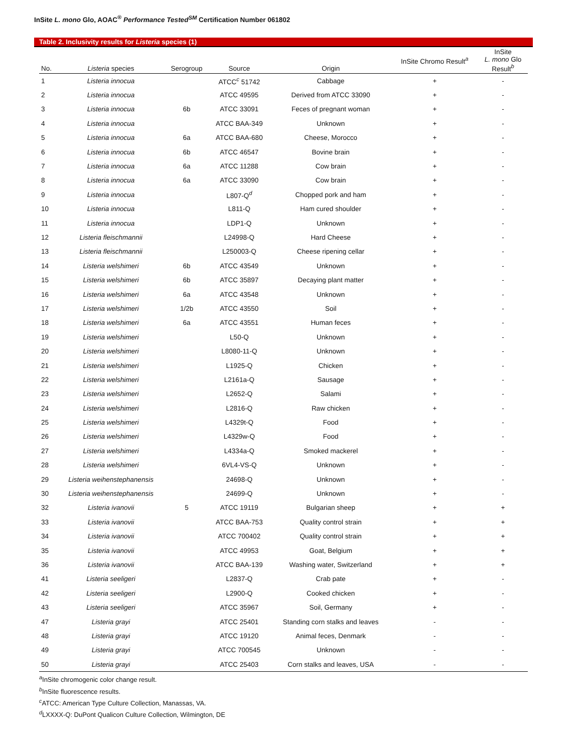InSite L. mono Glo, AOAC<sup>®</sup> Performance Tested<sup>SM</sup> Certification Number 061802
Table 2. Inclusivity results for Listeria species (1)
| No. | Listeria species | Serogroup | Source | Origin | InSite Chromo Result<sup>a</sup> | InSite L. mono Glo Result<sup>b</sup> |
| --- | --- | --- | --- | --- | --- | --- |
| 1 | Listeria innocua | | ATCC<sup>c</sup> 51742 | Cabbage | + | - |
| 2 | Listeria innocua | | ATCC 49595 | Derived from ATCC 33090 | + | - |
| 3 | Listeria innocua | 6b | ATCC 33091 | Feces of pregnant woman | + | - |
| 4 | Listeria innocua | | ATCC BAA-349 | Unknown | + | - |
| 5 | Listeria innocua | 6a | ATCC BAA-680 | Cheese, Morocco | + | - |
| 6 | Listeria innocua | 6b | ATCC 46547 | Bovine brain | + | - |
| 7 | Listeria innocua | 6a | ATCC 11288 | Cow brain | + | - |
| 8 | Listeria innocua | 6a | ATCC 33090 | Cow brain | + | - |
| 9 | Listeria innocua | | L807-Q<sup>d</sup> | Chopped pork and ham | + | - |
| 10 | Listeria innocua | | L811-Q | Ham cured shoulder | + | - |
| 11 | Listeria innocua | | LDP1-Q | Unknown | + | - |
| 12 | Listeria fleischmannii | | L24998-Q | Hard Cheese | + | - |
| 13 | Listeria fleischmannii | | L250003-Q | Cheese ripening cellar | + | - |
| 14 | Listeria welshimeri | 6b | ATCC 43549 | Unknown | + | - |
| 15 | Listeria welshimeri | 6b | ATCC 35897 | Decaying plant matter | + | - |
| 16 | Listeria welshimeri | 6a | ATCC 43548 | Unknown | + | - |
| 17 | Listeria welshimeri | 1/2b | ATCC 43550 | Soil | + | - |
| 18 | Listeria welshimeri | 6a | ATCC 43551 | Human feces | + | - |
| 19 | Listeria welshimeri | | L50-Q | Unknown | + | - |
| 20 | Listeria welshimeri | | L8080-11-Q | Unknown | + | - |
| 21 | Listeria welshimeri | | L1925-Q | Chicken | + | - |
| 22 | Listeria welshimeri | | L2161a-Q | Sausage | + | - |
| 23 | Listeria welshimeri | | L2652-Q | Salami | + | - |
| 24 | Listeria welshimeri | | L2816-Q | Raw chicken | + | - |
| 25 | Listeria welshimeri | | L4329t-Q | Food | + | - |
| 26 | Listeria welshimeri | | L4329w-Q | Food | + | - |
| 27 | Listeria welshimeri | | L4334a-Q | Smoked mackerel | + | - |
| 28 | Listeria welshimeri | | 6VL4-VS-Q | Unknown | + | - |
| 29 | Listeria weihenstephanensis | | 24698-Q | Unknown | + | - |
| 30 | Listeria weihenstephanensis | | 24699-Q | Unknown | + | - |
| 32 | Listeria ivanovii | 5 | ATCC 19119 | Bulgarian sheep | + | + |
| 33 | Listeria ivanovii | | ATCC BAA-753 | Quality control strain | + | + |
| 34 | Listeria ivanovii | | ATCC 700402 | Quality control strain | + | + |
| 35 | Listeria ivanovii | | ATCC 49953 | Goat, Belgium | + | + |
| 36 | Listeria ivanovii | | ATCC BAA-139 | Washing water, Switzerland | + | + |
| 41 | Listeria seeligeri | | L2837-Q | Crab pate | + | - |
| 42 | Listeria seeligeri | | L2900-Q | Cooked chicken | + | - |
| 43 | Listeria seeligeri | | ATCC 35967 | Soil, Germany | + | - |
| 47 | Listeria grayi | | ATCC 25401 | Standing corn stalks and leaves | - | - |
| 48 | Listeria grayi | | ATCC 19120 | Animal feces, Denmark | - | - |
| 49 | Listeria grayi | | ATCC 700545 | Unknown | - | - |
| 50 | Listeria grayi | | ATCC 25403 | Corn stalks and leaves, USA | - | - |
<sup>a</sup> InSite chromogenic color change result.
<sup>b</sup> InSite fluorescence results.
<sup>c</sup> ATCC: American Type Culture Collection, Manassas, VA.
<sup>d</sup> LXXXX-Q: DuPont Qualicon Culture Collection, Wilmington, DE